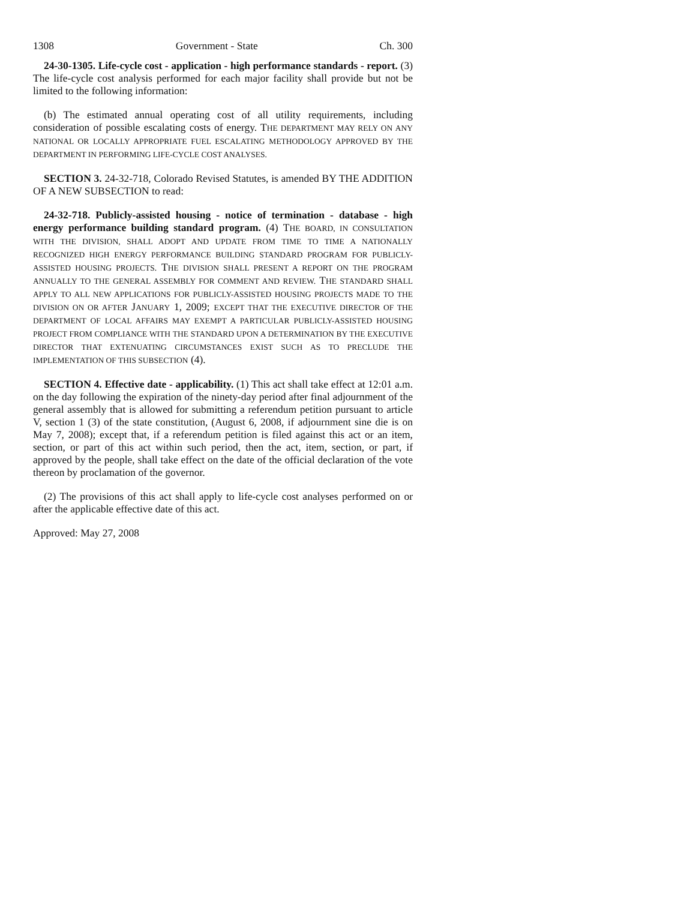1308 Government - State Ch. 300
24-30-1305. Life-cycle cost - application - high performance standards - report. (3) The life-cycle cost analysis performed for each major facility shall provide but not be limited to the following information:
(b) The estimated annual operating cost of all utility requirements, including consideration of possible escalating costs of energy. THE DEPARTMENT MAY RELY ON ANY NATIONAL OR LOCALLY APPROPRIATE FUEL ESCALATING METHODOLOGY APPROVED BY THE DEPARTMENT IN PERFORMING LIFE-CYCLE COST ANALYSES.
SECTION 3. 24-32-718, Colorado Revised Statutes, is amended BY THE ADDITION OF A NEW SUBSECTION to read:
24-32-718. Publicly-assisted housing - notice of termination - database - high energy performance building standard program. (4) THE BOARD, IN CONSULTATION WITH THE DIVISION, SHALL ADOPT AND UPDATE FROM TIME TO TIME A NATIONALLY RECOGNIZED HIGH ENERGY PERFORMANCE BUILDING STANDARD PROGRAM FOR PUBLICLY-ASSISTED HOUSING PROJECTS. THE DIVISION SHALL PRESENT A REPORT ON THE PROGRAM ANNUALLY TO THE GENERAL ASSEMBLY FOR COMMENT AND REVIEW. THE STANDARD SHALL APPLY TO ALL NEW APPLICATIONS FOR PUBLICLY-ASSISTED HOUSING PROJECTS MADE TO THE DIVISION ON OR AFTER JANUARY 1, 2009; EXCEPT THAT THE EXECUTIVE DIRECTOR OF THE DEPARTMENT OF LOCAL AFFAIRS MAY EXEMPT A PARTICULAR PUBLICLY-ASSISTED HOUSING PROJECT FROM COMPLIANCE WITH THE STANDARD UPON A DETERMINATION BY THE EXECUTIVE DIRECTOR THAT EXTENUATING CIRCUMSTANCES EXIST SUCH AS TO PRECLUDE THE IMPLEMENTATION OF THIS SUBSECTION (4).
SECTION 4. Effective date - applicability. (1) This act shall take effect at 12:01 a.m. on the day following the expiration of the ninety-day period after final adjournment of the general assembly that is allowed for submitting a referendum petition pursuant to article V, section 1 (3) of the state constitution, (August 6, 2008, if adjournment sine die is on May 7, 2008); except that, if a referendum petition is filed against this act or an item, section, or part of this act within such period, then the act, item, section, or part, if approved by the people, shall take effect on the date of the official declaration of the vote thereon by proclamation of the governor.
(2) The provisions of this act shall apply to life-cycle cost analyses performed on or after the applicable effective date of this act.
Approved: May 27, 2008